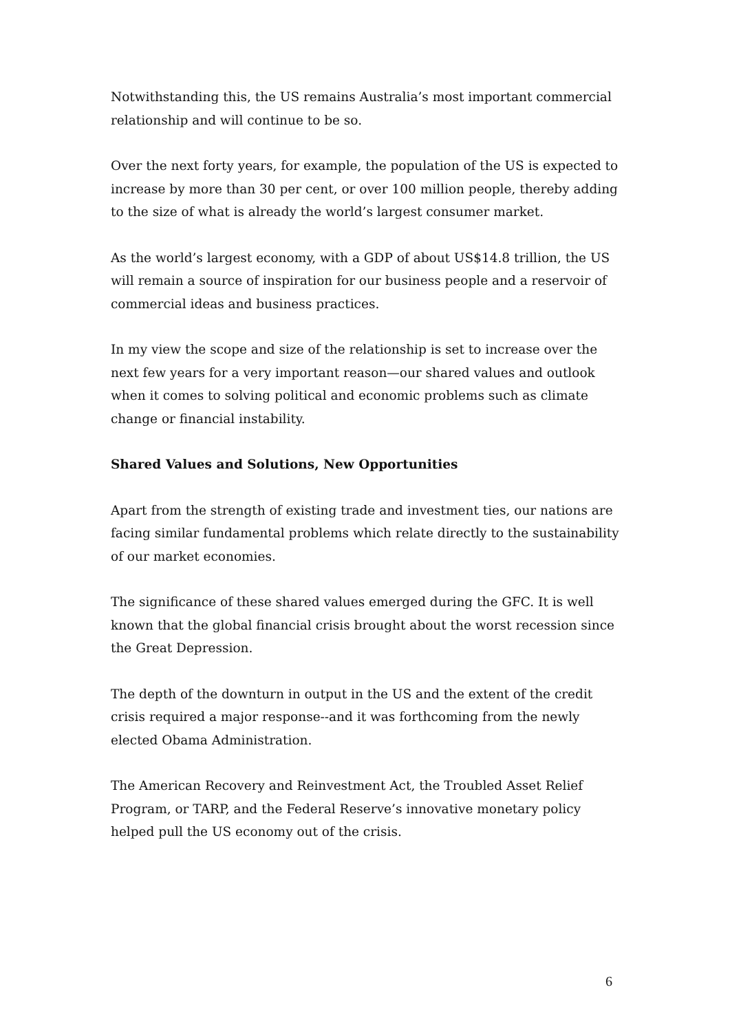Notwithstanding this, the US remains Australia’s most important commercial relationship and will continue to be so.
Over the next forty years, for example, the population of the US is expected to increase by more than 30 per cent, or over 100 million people, thereby adding to the size of what is already the world’s largest consumer market.
As the world’s largest economy, with a GDP of about US$14.8 trillion, the US will remain a source of inspiration for our business people and a reservoir of commercial ideas and business practices.
In my view the scope and size of the relationship is set to increase over the next few years for a very important reason—our shared values and outlook when it comes to solving political and economic problems such as climate change or financial instability.
Shared Values and Solutions, New Opportunities
Apart from the strength of existing trade and investment ties, our nations are facing similar fundamental problems which relate directly to the sustainability of our market economies.
The significance of these shared values emerged during the GFC. It is well known that the global financial crisis brought about the worst recession since the Great Depression.
The depth of the downturn in output in the US and the extent of the credit crisis required a major response--and it was forthcoming from the newly elected Obama Administration.
The American Recovery and Reinvestment Act, the Troubled Asset Relief Program, or TARP, and the Federal Reserve’s innovative monetary policy helped pull the US economy out of the crisis.
6